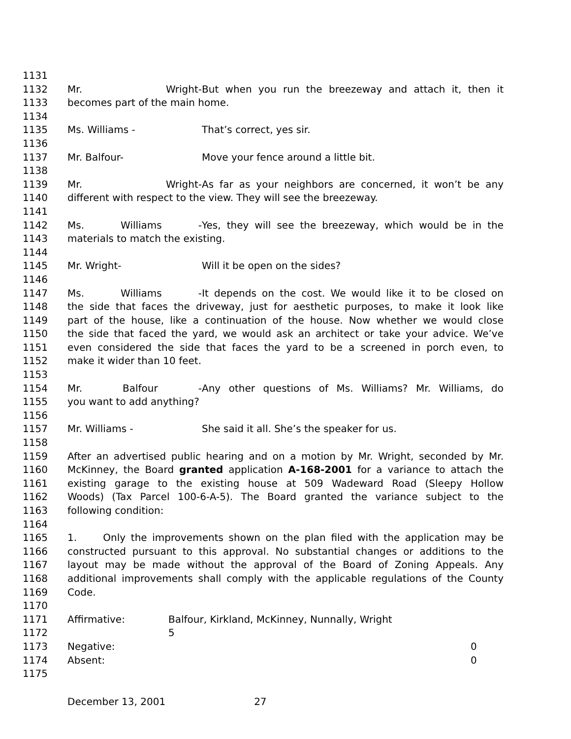1131
1132 Mr. Wright- But when you run the breezeway and attach it, then it
1133 becomes part of the main home.
1134
1135 Ms. Williams - That’s correct, yes sir.
1136
1137 Mr. Balfour- Move your fence around a little bit.
1138
1139 Mr. Wright- As far as your neighbors are concerned, it won’t be any
1140 different with respect to the view. They will see the breezeway.
1141
1142 Ms. Williams - Yes, they will see the breezeway, which would be in the
1143 materials to match the existing.
1144
1145 Mr. Wright- Will it be open on the sides?
1146
1147 Ms. Williams - It depends on the cost. We would like it to be closed on
1148 the side that faces the driveway, just for aesthetic purposes, to make it look like
1149 part of the house, like a continuation of the house. Now whether we would close
1150 the side that faced the yard, we would ask an architect or take your advice. We’ve
1151 even considered the side that faces the yard to be a screened in porch even, to
1152 make it wider than 10 feet.
1153
1154 Mr. Balfour - Any other questions of Ms. Williams? Mr. Williams, do
1155 you want to add anything?
1156
1157 Mr. Williams - She said it all. She’s the speaker for us.
1158
1159 After an advertised public hearing and on a motion by Mr. Wright, seconded by Mr.
1160 McKinney, the Board granted application A-168-2001 for a variance to attach the
1161 existing garage to the existing house at 509 Wadeward Road (Sleepy Hollow
1162 Woods) (Tax Parcel 100-6-A-5). The Board granted the variance subject to the
1163 following condition:
1164
1165 1. Only the improvements shown on the plan filed with the application may be
1166 constructed pursuant to this approval. No substantial changes or additions to the
1167 layout may be made without the approval of the Board of Zoning Appeals. Any
1168 additional improvements shall comply with the applicable regulations of the County
1169 Code.
1170
1171 Affirmative: Balfour, Kirkland, McKinney, Nunnally, Wright
1172 5
1173 Negative: 0
1174 Absent: 0
1175
December 13, 2001 27